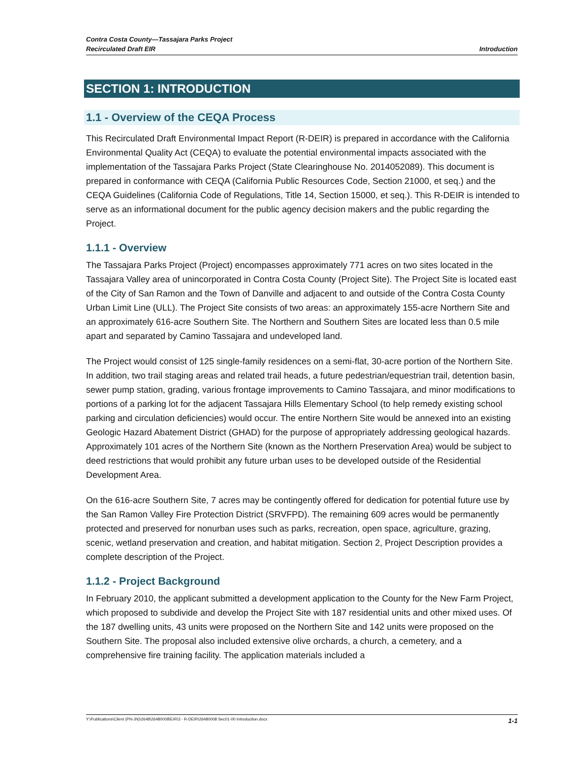Contra Costa County—Tassajara Parks Project
Recirculated Draft EIR
Introduction
SECTION 1: INTRODUCTION
1.1 - Overview of the CEQA Process
This Recirculated Draft Environmental Impact Report (R-DEIR) is prepared in accordance with the California Environmental Quality Act (CEQA) to evaluate the potential environmental impacts associated with the implementation of the Tassajara Parks Project (State Clearinghouse No. 2014052089). This document is prepared in conformance with CEQA (California Public Resources Code, Section 21000, et seq.) and the CEQA Guidelines (California Code of Regulations, Title 14, Section 15000, et seq.). This R-DEIR is intended to serve as an informational document for the public agency decision makers and the public regarding the Project.
1.1.1 - Overview
The Tassajara Parks Project (Project) encompasses approximately 771 acres on two sites located in the Tassajara Valley area of unincorporated in Contra Costa County (Project Site). The Project Site is located east of the City of San Ramon and the Town of Danville and adjacent to and outside of the Contra Costa County Urban Limit Line (ULL). The Project Site consists of two areas: an approximately 155-acre Northern Site and an approximately 616-acre Southern Site. The Northern and Southern Sites are located less than 0.5 mile apart and separated by Camino Tassajara and undeveloped land.
The Project would consist of 125 single-family residences on a semi-flat, 30-acre portion of the Northern Site. In addition, two trail staging areas and related trail heads, a future pedestrian/equestrian trail, detention basin, sewer pump station, grading, various frontage improvements to Camino Tassajara, and minor modifications to portions of a parking lot for the adjacent Tassajara Hills Elementary School (to help remedy existing school parking and circulation deficiencies) would occur. The entire Northern Site would be annexed into an existing Geologic Hazard Abatement District (GHAD) for the purpose of appropriately addressing geological hazards. Approximately 101 acres of the Northern Site (known as the Northern Preservation Area) would be subject to deed restrictions that would prohibit any future urban uses to be developed outside of the Residential Development Area.
On the 616-acre Southern Site, 7 acres may be contingently offered for dedication for potential future use by the San Ramon Valley Fire Protection District (SRVFPD). The remaining 609 acres would be permanently protected and preserved for nonurban uses such as parks, recreation, open space, agriculture, grazing, scenic, wetland preservation and creation, and habitat mitigation. Section 2, Project Description provides a complete description of the Project.
1.1.2 - Project Background
In February 2010, the applicant submitted a development application to the County for the New Farm Project, which proposed to subdivide and develop the Project Site with 187 residential units and other mixed uses. Of the 187 dwelling units, 43 units were proposed on the Northern Site and 142 units were proposed on the Southern Site. The proposal also included extensive olive orchards, a church, a cemetery, and a comprehensive fire training facility. The application materials included a
Y:\Publications\Client (PN-JN)\2648\26480008\EIR\3 - R-DEIR\26480008 Sec01-00 Introduction.docx 1-1